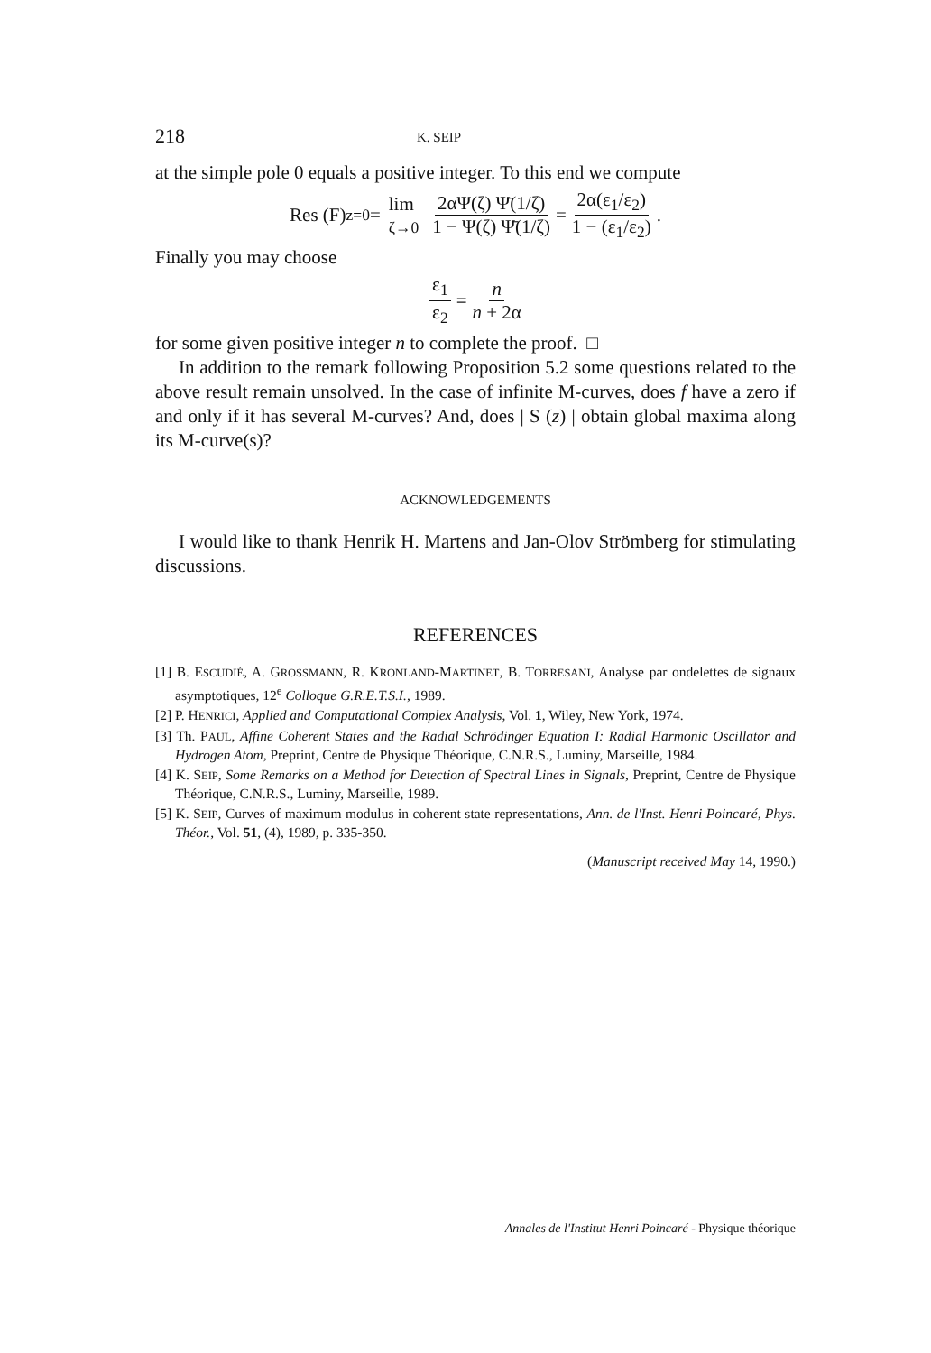218 K. SEIP
at the simple pole 0 equals a positive integer. To this end we compute
Res (F)<sub>z=0</sub> = lim
ζ→0 2αΨ(ζ) Ψ̄(1/ζ) 1 − Ψ(ζ) Ψ̄(1/ζ) = 2α(ε<sub>1</sub>/ε<sub>2</sub>) 1 − (ε<sub>1</sub>/ε<sub>2</sub>).
Finally you may choose
ε<sub>1</sub> ε<sub>2</sub> = n n + 2α
for some given positive integer n to complete the proof. □
In addition to the remark following Proposition 5.2 some questions related to the above result remain unsolved. In the case of infinite M-curves, does f have a zero if and only if it has several M-curves? And, does | S (z) | obtain global maxima along its M-curve(s)?
ACKNOWLEDGEMENTS
I would like to thank Henrik H. Martens and Jan-Olov Strömberg for stimulating discussions.
REFERENCES
[1] B. ESCUDIÉ, A. GROSSMANN, R. KRONLAND-MARTINET, B. TORRESANI, Analyse par ondelettes de signaux asymptotiques, 12<sup>e</sup> Colloque G.R.E.T.S.I., 1989.
[2] P. HENRICI, Applied and Computational Complex Analysis, Vol. 1, Wiley, New York, 1974.
[3] Th. PAUL, Affine Coherent States and the Radial Schrödinger Equation I: Radial Harmonic Oscillator and Hydrogen Atom, Preprint, Centre de Physique Théorique, C.N.R.S., Luminy, Marseille, 1984.
[4] K. SEIP, Some Remarks on a Method for Detection of Spectral Lines in Signals, Preprint, Centre de Physique Théorique, C.N.R.S., Luminy, Marseille, 1989.
[5] K. SEIP, Curves of maximum modulus in coherent state representations, Ann. de l'Inst. Henri Poincaré, Phys. Théor., Vol. 51, (4), 1989, p. 335-350.
(Manuscript received May 14, 1990.)
Annales de l'Institut Henri Poincaré - Physique théorique